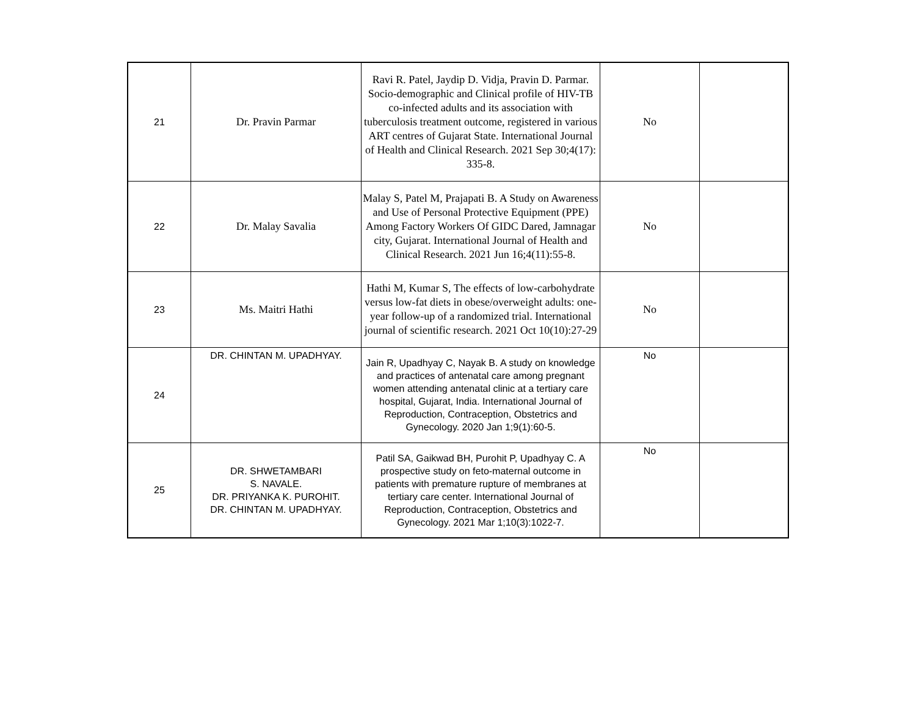| 21 | Dr. Pravin Parmar | Ravi R. Patel, Jaydip D. Vidja, Pravin D. Parmar. Socio-demographic and Clinical profile of HIV-TB co-infected adults and its association with tuberculosis treatment outcome, registered in various ART centres of Gujarat State. International Journal of Health and Clinical Research. 2021 Sep 30;4(17): 335-8. | No | |
| 22 | Dr. Malay Savalia | Malay S, Patel M, Prajapati B. A Study on Awareness and Use of Personal Protective Equipment (PPE) Among Factory Workers Of GIDC Dared, Jamnagar city, Gujarat. International Journal of Health and Clinical Research. 2021 Jun 16;4(11):55-8. | No | |
| 23 | Ms. Maitri Hathi | Hathi M, Kumar S, The effects of low-carbohydrate versus low-fat diets in obese/overweight adults: one-year follow-up of a randomized trial. International journal of scientific research. 2021 Oct 10(10):27-29 | No | |
| 24 | DR. CHINTAN M. UPADHYAY. | Jain R, Upadhyay C, Nayak B. A study on knowledge and practices of antenatal care among pregnant women attending antenatal clinic at a tertiary care hospital, Gujarat, India. International Journal of Reproduction, Contraception, Obstetrics and Gynecology. 2020 Jan 1;9(1):60-5. | No | |
| 25 | DR. SHWETAMBARI S. NAVALE. DR. PRIYANKA K. PUROHIT. DR. CHINTAN M. UPADHYAY. | Patil SA, Gaikwad BH, Purohit P, Upadhyay C. A prospective study on feto-maternal outcome in patients with premature rupture of membranes at tertiary care center. International Journal of Reproduction, Contraception, Obstetrics and Gynecology. 2021 Mar 1;10(3):1022-7. | No | |